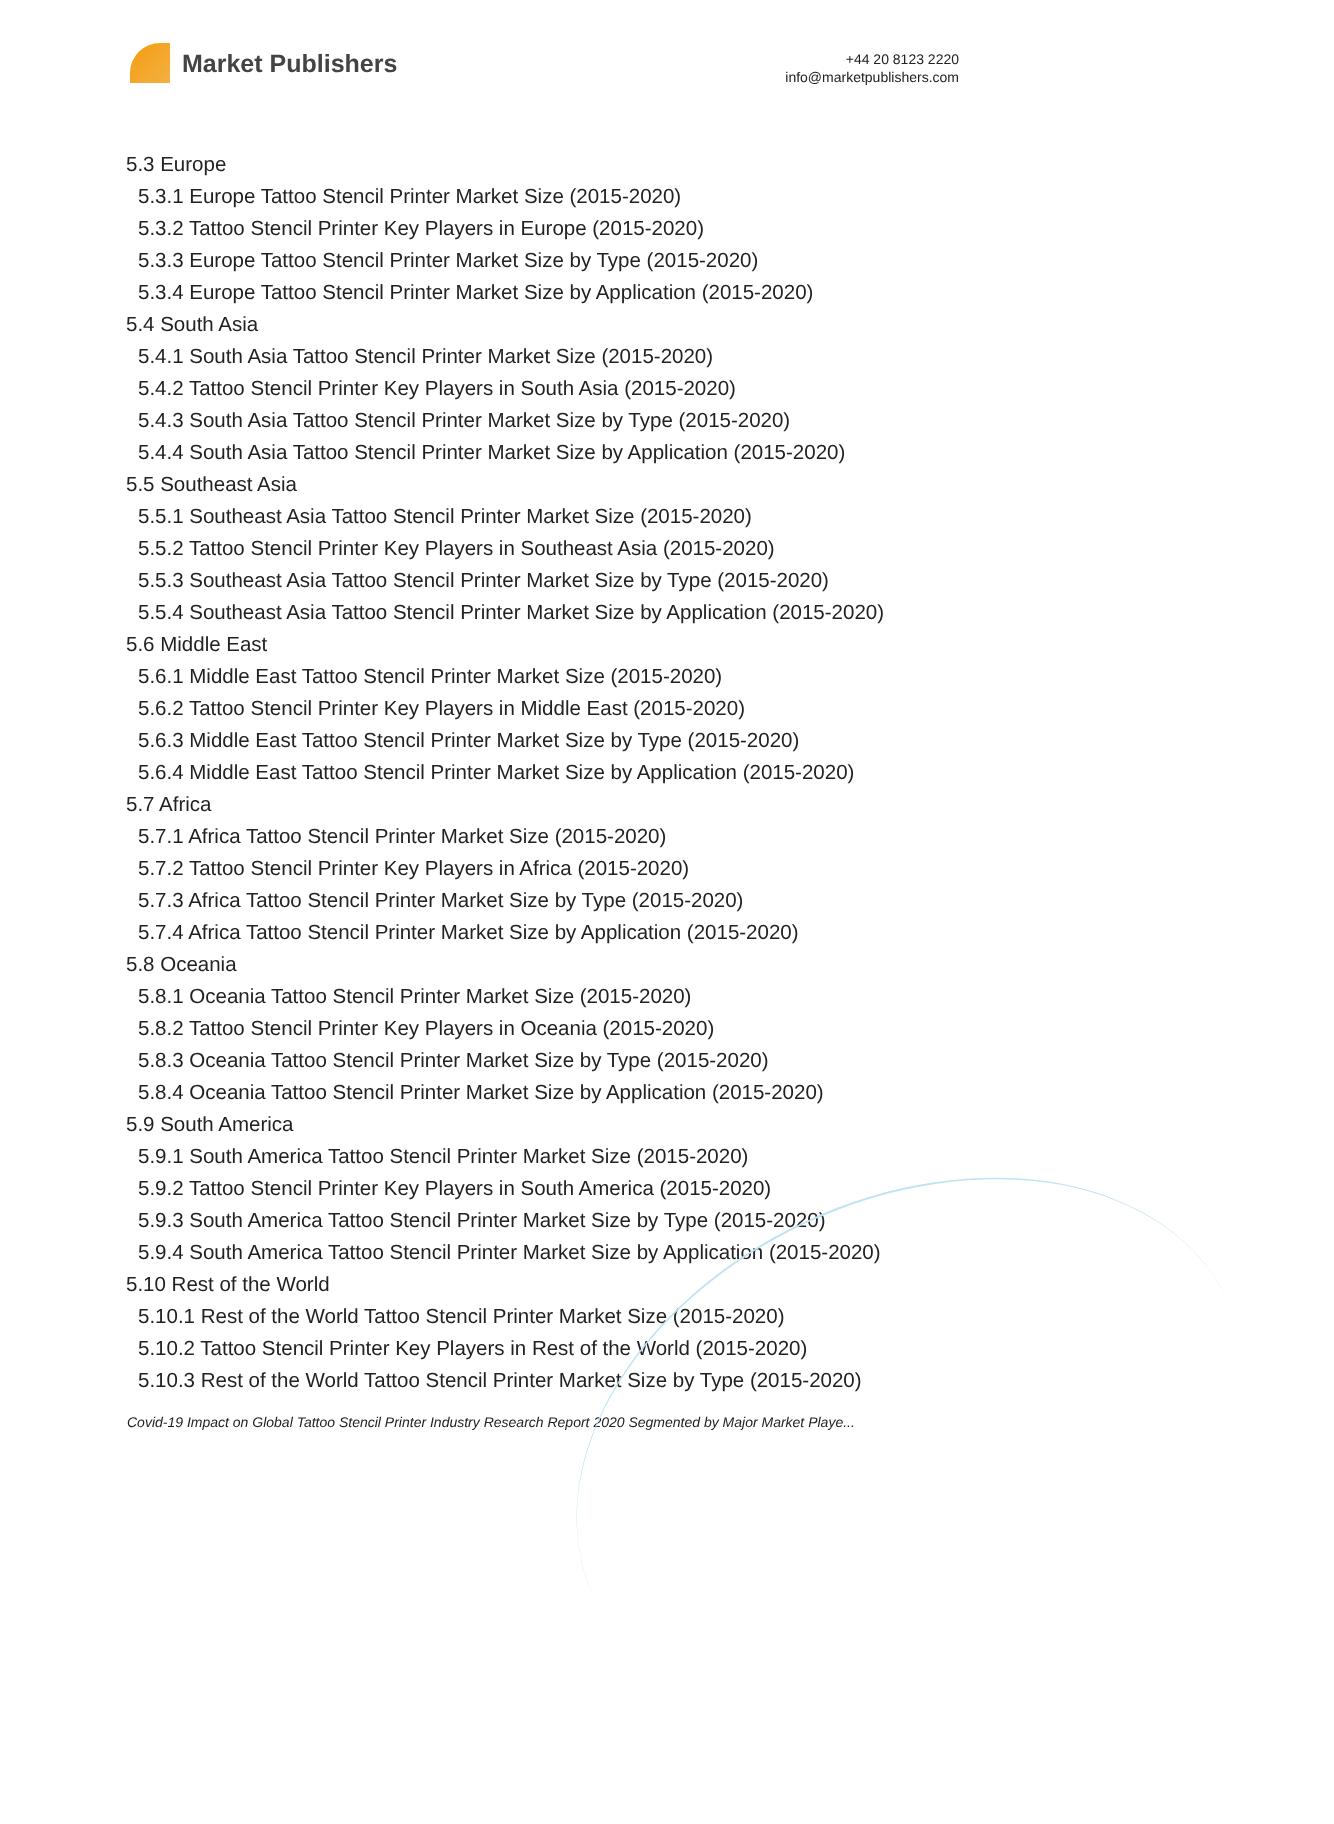Market Publishers
+44 20 8123 2220
info@marketpublishers.com
5.3 Europe
5.3.1 Europe Tattoo Stencil Printer Market Size (2015-2020)
5.3.2 Tattoo Stencil Printer Key Players in Europe (2015-2020)
5.3.3 Europe Tattoo Stencil Printer Market Size by Type (2015-2020)
5.3.4 Europe Tattoo Stencil Printer Market Size by Application (2015-2020)
5.4 South Asia
5.4.1 South Asia Tattoo Stencil Printer Market Size (2015-2020)
5.4.2 Tattoo Stencil Printer Key Players in South Asia (2015-2020)
5.4.3 South Asia Tattoo Stencil Printer Market Size by Type (2015-2020)
5.4.4 South Asia Tattoo Stencil Printer Market Size by Application (2015-2020)
5.5 Southeast Asia
5.5.1 Southeast Asia Tattoo Stencil Printer Market Size (2015-2020)
5.5.2 Tattoo Stencil Printer Key Players in Southeast Asia (2015-2020)
5.5.3 Southeast Asia Tattoo Stencil Printer Market Size by Type (2015-2020)
5.5.4 Southeast Asia Tattoo Stencil Printer Market Size by Application (2015-2020)
5.6 Middle East
5.6.1 Middle East Tattoo Stencil Printer Market Size (2015-2020)
5.6.2 Tattoo Stencil Printer Key Players in Middle East (2015-2020)
5.6.3 Middle East Tattoo Stencil Printer Market Size by Type (2015-2020)
5.6.4 Middle East Tattoo Stencil Printer Market Size by Application (2015-2020)
5.7 Africa
5.7.1 Africa Tattoo Stencil Printer Market Size (2015-2020)
5.7.2 Tattoo Stencil Printer Key Players in Africa (2015-2020)
5.7.3 Africa Tattoo Stencil Printer Market Size by Type (2015-2020)
5.7.4 Africa Tattoo Stencil Printer Market Size by Application (2015-2020)
5.8 Oceania
5.8.1 Oceania Tattoo Stencil Printer Market Size (2015-2020)
5.8.2 Tattoo Stencil Printer Key Players in Oceania (2015-2020)
5.8.3 Oceania Tattoo Stencil Printer Market Size by Type (2015-2020)
5.8.4 Oceania Tattoo Stencil Printer Market Size by Application (2015-2020)
5.9 South America
5.9.1 South America Tattoo Stencil Printer Market Size (2015-2020)
5.9.2 Tattoo Stencil Printer Key Players in South America (2015-2020)
5.9.3 South America Tattoo Stencil Printer Market Size by Type (2015-2020)
5.9.4 South America Tattoo Stencil Printer Market Size by Application (2015-2020)
5.10 Rest of the World
5.10.1 Rest of the World Tattoo Stencil Printer Market Size (2015-2020)
5.10.2 Tattoo Stencil Printer Key Players in Rest of the World (2015-2020)
5.10.3 Rest of the World Tattoo Stencil Printer Market Size by Type (2015-2020)
Covid-19 Impact on Global Tattoo Stencil Printer Industry Research Report 2020 Segmented by Major Market Playe...